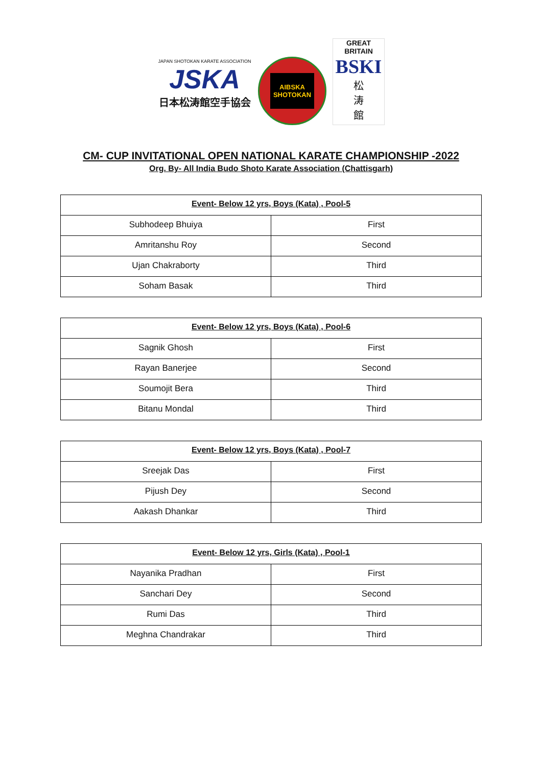JAPAN SHOTOKAN KARATE ASSOCIATION
JSKA
日本松涛館空手協会
AIBSKA
SHOTOKAN
GREAT BRITAIN
BSKI
松
涛
館
CM- CUP INVITATIONAL OPEN NATIONAL KARATE CHAMPIONSHIP -2022
Org. By- All India Budo Shoto Karate Association (Chattisgarh)
| Event- Below 12 yrs, Boys (Kata) , Pool-5 | |
| --- | --- |
| Subhodeep Bhuiya | First |
| Amritanshu Roy | Second |
| Ujan Chakraborty | Third |
| Soham Basak | Third |
| Event- Below 12 yrs, Boys (Kata) , Pool-6 | |
| --- | --- |
| Sagnik Ghosh | First |
| Rayan Banerjee | Second |
| Soumojit Bera | Third |
| Bitanu Mondal | Third |
| Event- Below 12 yrs, Boys (Kata) , Pool-7 | |
| --- | --- |
| Sreejak Das | First |
| Pijush Dey | Second |
| Aakash Dhankar | Third |
| Event- Below 12 yrs, Girls (Kata) , Pool-1 | |
| --- | --- |
| Nayanika Pradhan | First |
| Sanchari Dey | Second |
| Rumi Das | Third |
| Meghna Chandrakar | Third |